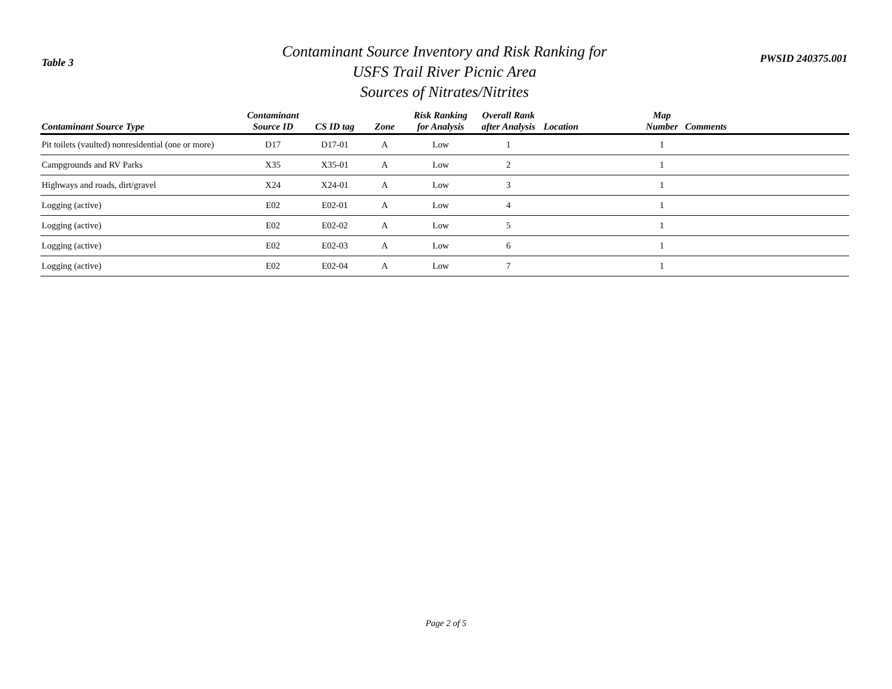Table 3
Contaminant Source Inventory and Risk Ranking for
USFS Trail River Picnic Area
Sources of Nitrates/Nitrites
PWSID 240375.001
| Contaminant Source Type | Contaminant Source ID | CS ID tag | Zone | Risk Ranking for Analysis | Overall Rank after Analysis | Location | Map Number | Comments |
| --- | --- | --- | --- | --- | --- | --- | --- | --- |
| Pit toilets (vaulted) nonresidential (one or more) | D17 | D17-01 | A | Low | 1 | | 1 | |
| Campgrounds and RV Parks | X35 | X35-01 | A | Low | 2 | | 1 | |
| Highways and roads, dirt/gravel | X24 | X24-01 | A | Low | 3 | | 1 | |
| Logging (active) | E02 | E02-01 | A | Low | 4 | | 1 | |
| Logging (active) | E02 | E02-02 | A | Low | 5 | | 1 | |
| Logging (active) | E02 | E02-03 | A | Low | 6 | | 1 | |
| Logging (active) | E02 | E02-04 | A | Low | 7 | | 1 | |
Page 2 of 5